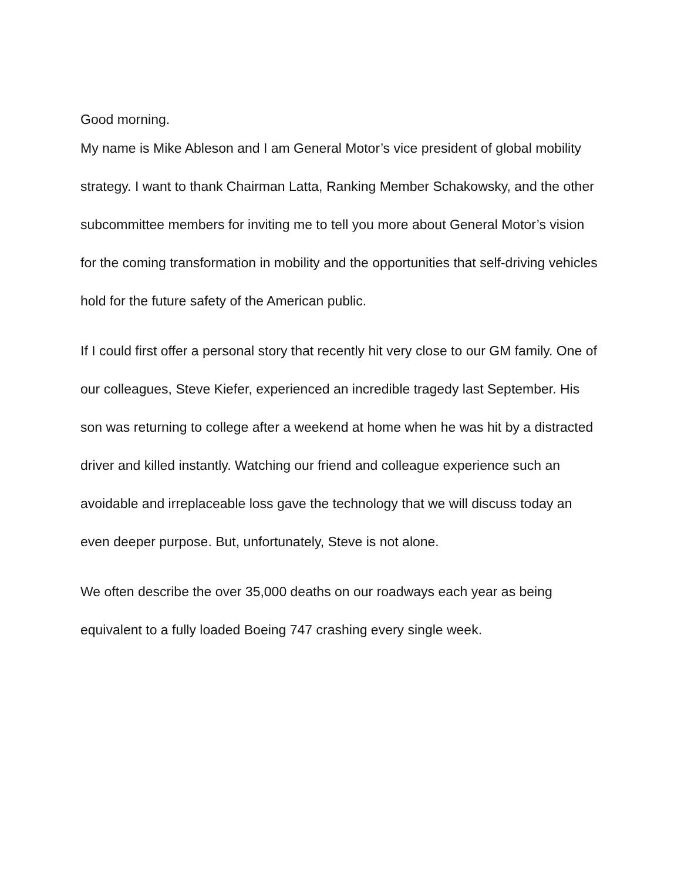Good morning.
My name is Mike Ableson and I am General Motor’s vice president of global mobility strategy. I want to thank Chairman Latta, Ranking Member Schakowsky, and the other subcommittee members for inviting me to tell you more about General Motor’s vision for the coming transformation in mobility and the opportunities that self-driving vehicles hold for the future safety of the American public.
If I could first offer a personal story that recently hit very close to our GM family. One of our colleagues, Steve Kiefer, experienced an incredible tragedy last September. His son was returning to college after a weekend at home when he was hit by a distracted driver and killed instantly. Watching our friend and colleague experience such an avoidable and irreplaceable loss gave the technology that we will discuss today an even deeper purpose. But, unfortunately, Steve is not alone.
We often describe the over 35,000 deaths on our roadways each year as being equivalent to a fully loaded Boeing 747 crashing every single week.